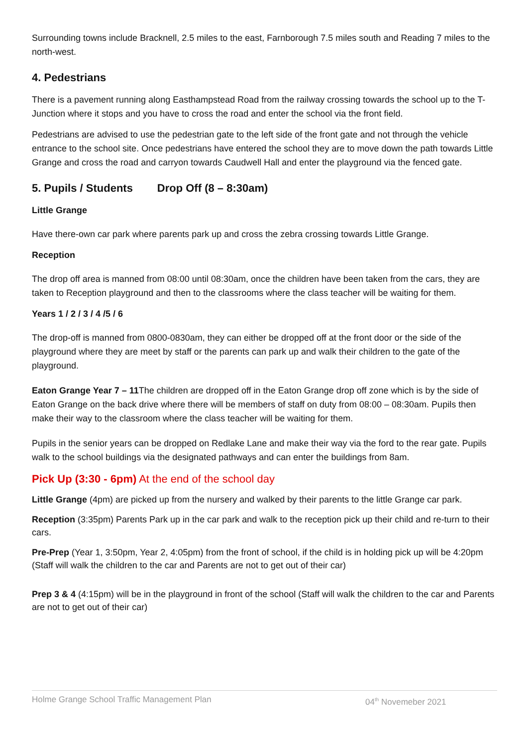Surrounding towns include Bracknell, 2.5 miles to the east, Farnborough 7.5 miles south and Reading 7 miles to the north-west.
4. Pedestrians
There is a pavement running along Easthampstead Road from the railway crossing towards the school up to the T-Junction where it stops and you have to cross the road and enter the school via the front field.
Pedestrians are advised to use the pedestrian gate to the left side of the front gate and not through the vehicle entrance to the school site. Once pedestrians have entered the school they are to move down the path towards Little Grange and cross the road and carryon towards Caudwell Hall and enter the playground via the fenced gate.
5. Pupils / Students Drop Off (8 – 8:30am)
Little Grange
Have there-own car park where parents park up and cross the zebra crossing towards Little Grange.
Reception
The drop off area is manned from 08:00 until 08:30am, once the children have been taken from the cars, they are taken to Reception playground and then to the classrooms where the class teacher will be waiting for them.
Years 1 / 2 / 3 / 4 /5 / 6
The drop-off is manned from 0800-0830am, they can either be dropped off at the front door or the side of the playground where they are meet by staff or the parents can park up and walk their children to the gate of the playground.
Eaton Grange Year 7 – 11 The children are dropped off in the Eaton Grange drop off zone which is by the side of Eaton Grange on the back drive where there will be members of staff on duty from 08:00 – 08:30am. Pupils then make their way to the classroom where the class teacher will be waiting for them.
Pupils in the senior years can be dropped on Redlake Lane and make their way via the ford to the rear gate. Pupils walk to the school buildings via the designated pathways and can enter the buildings from 8am.
Pick Up (3:30 - 6pm) At the end of the school day
Little Grange (4pm) are picked up from the nursery and walked by their parents to the little Grange car park.
Reception (3:35pm) Parents Park up in the car park and walk to the reception pick up their child and re-turn to their cars.
Pre-Prep (Year 1, 3:50pm, Year 2, 4:05pm) from the front of school, if the child is in holding pick up will be 4:20pm (Staff will walk the children to the car and Parents are not to get out of their car)
Prep 3 & 4 (4:15pm) will be in the playground in front of the school (Staff will walk the children to the car and Parents are not to get out of their car)
Holme Grange School Traffic Management Plan 04<sup>th</sup> Novemeber 2021